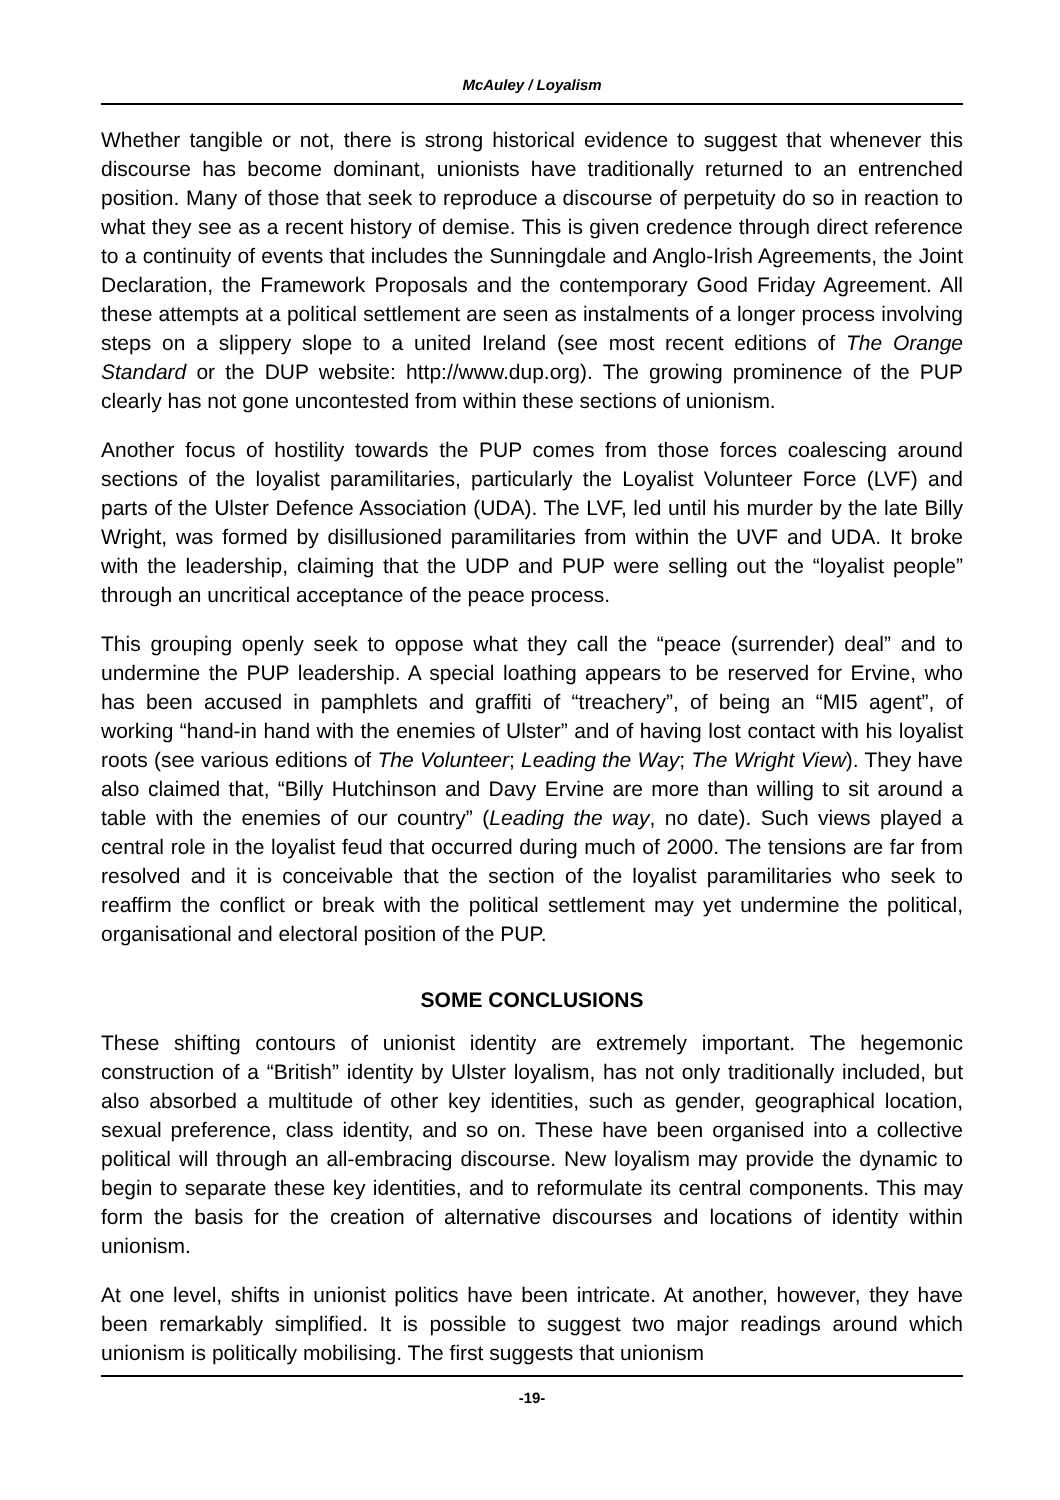McAuley / Loyalism
Whether tangible or not, there is strong historical evidence to suggest that whenever this discourse has become dominant, unionists have traditionally returned to an entrenched position. Many of those that seek to reproduce a discourse of perpetuity do so in reaction to what they see as a recent history of demise. This is given credence through direct reference to a continuity of events that includes the Sunningdale and Anglo-Irish Agreements, the Joint Declaration, the Framework Proposals and the contemporary Good Friday Agreement. All these attempts at a political settlement are seen as instalments of a longer process involving steps on a slippery slope to a united Ireland (see most recent editions of The Orange Standard or the DUP website: http://www.dup.org). The growing prominence of the PUP clearly has not gone uncontested from within these sections of unionism.
Another focus of hostility towards the PUP comes from those forces coalescing around sections of the loyalist paramilitaries, particularly the Loyalist Volunteer Force (LVF) and parts of the Ulster Defence Association (UDA). The LVF, led until his murder by the late Billy Wright, was formed by disillusioned paramilitaries from within the UVF and UDA. It broke with the leadership, claiming that the UDP and PUP were selling out the “loyalist people” through an uncritical acceptance of the peace process.
This grouping openly seek to oppose what they call the “peace (surrender) deal” and to undermine the PUP leadership. A special loathing appears to be reserved for Ervine, who has been accused in pamphlets and graffiti of “treachery”, of being an “MI5 agent”, of working “hand-in hand with the enemies of Ulster” and of having lost contact with his loyalist roots (see various editions of The Volunteer; Leading the Way; The Wright View). They have also claimed that, “Billy Hutchinson and Davy Ervine are more than willing to sit around a table with the enemies of our country” (Leading the way, no date). Such views played a central role in the loyalist feud that occurred during much of 2000. The tensions are far from resolved and it is conceivable that the section of the loyalist paramilitaries who seek to reaffirm the conflict or break with the political settlement may yet undermine the political, organisational and electoral position of the PUP.
SOME CONCLUSIONS
These shifting contours of unionist identity are extremely important. The hegemonic construction of a “British” identity by Ulster loyalism, has not only traditionally included, but also absorbed a multitude of other key identities, such as gender, geographical location, sexual preference, class identity, and so on. These have been organised into a collective political will through an all-embracing discourse. New loyalism may provide the dynamic to begin to separate these key identities, and to reformulate its central components. This may form the basis for the creation of alternative discourses and locations of identity within unionism.
At one level, shifts in unionist politics have been intricate. At another, however, they have been remarkably simplified. It is possible to suggest two major readings around which unionism is politically mobilising. The first suggests that unionism
-19-